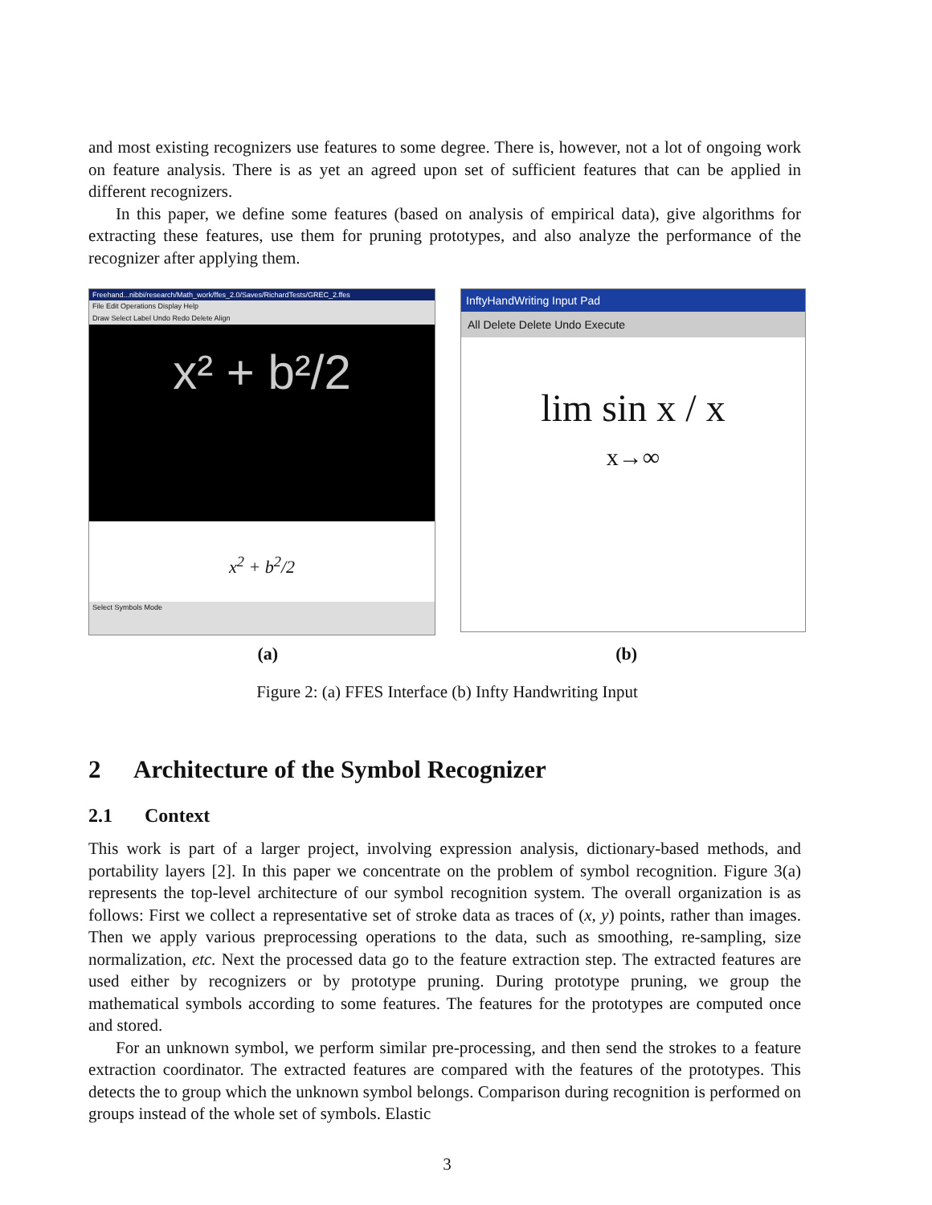and most existing recognizers use features to some degree. There is, however, not a lot of ongoing work on feature analysis. There is as yet an agreed upon set of sufficient features that can be applied in different recognizers.
In this paper, we define some features (based on analysis of empirical data), give algorithms for extracting these features, use them for pruning prototypes, and also analyze the performance of the recognizer after applying them.
Freehand...nibbi/research/Math_work/ffes_2.0/Saves/RichardTests/GREC_2.ffes
File Edit Operations Display Help
Draw Select Label Undo Redo Delete Align
x² + b²/2
x<sup>2</sup> + b<sup>2</sup>/2
Select Symbols Mode
InftyHandWriting Input Pad
All Delete Delete Undo Execute
lim sin x / x
x→∞
(a) (b)
Figure 2: (a) FFES Interface (b) Infty Handwriting Input
2 Architecture of the Symbol Recognizer
2.1 Context
This work is part of a larger project, involving expression analysis, dictionary-based methods, and portability layers [2]. In this paper we concentrate on the problem of symbol recognition. Figure 3(a) represents the top-level architecture of our symbol recognition system. The overall organization is as follows: First we collect a representative set of stroke data as traces of (x, y) points, rather than images. Then we apply various preprocessing operations to the data, such as smoothing, re-sampling, size normalization, etc. Next the processed data go to the feature extraction step. The extracted features are used either by recognizers or by prototype pruning. During prototype pruning, we group the mathematical symbols according to some features. The features for the prototypes are computed once and stored.
For an unknown symbol, we perform similar pre-processing, and then send the strokes to a feature extraction coordinator. The extracted features are compared with the features of the prototypes. This detects the to group which the unknown symbol belongs. Comparison during recognition is performed on groups instead of the whole set of symbols. Elastic
3